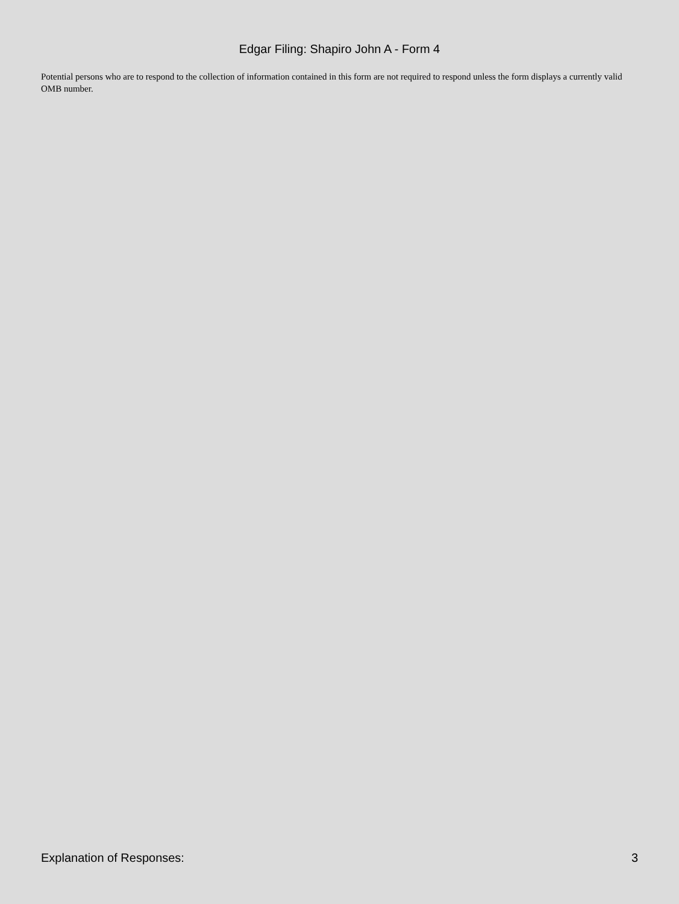Edgar Filing: Shapiro John A - Form 4
Potential persons who are to respond to the collection of information contained in this form are not required to respond unless the form displays a currently valid OMB number.
Explanation of Responses: 3